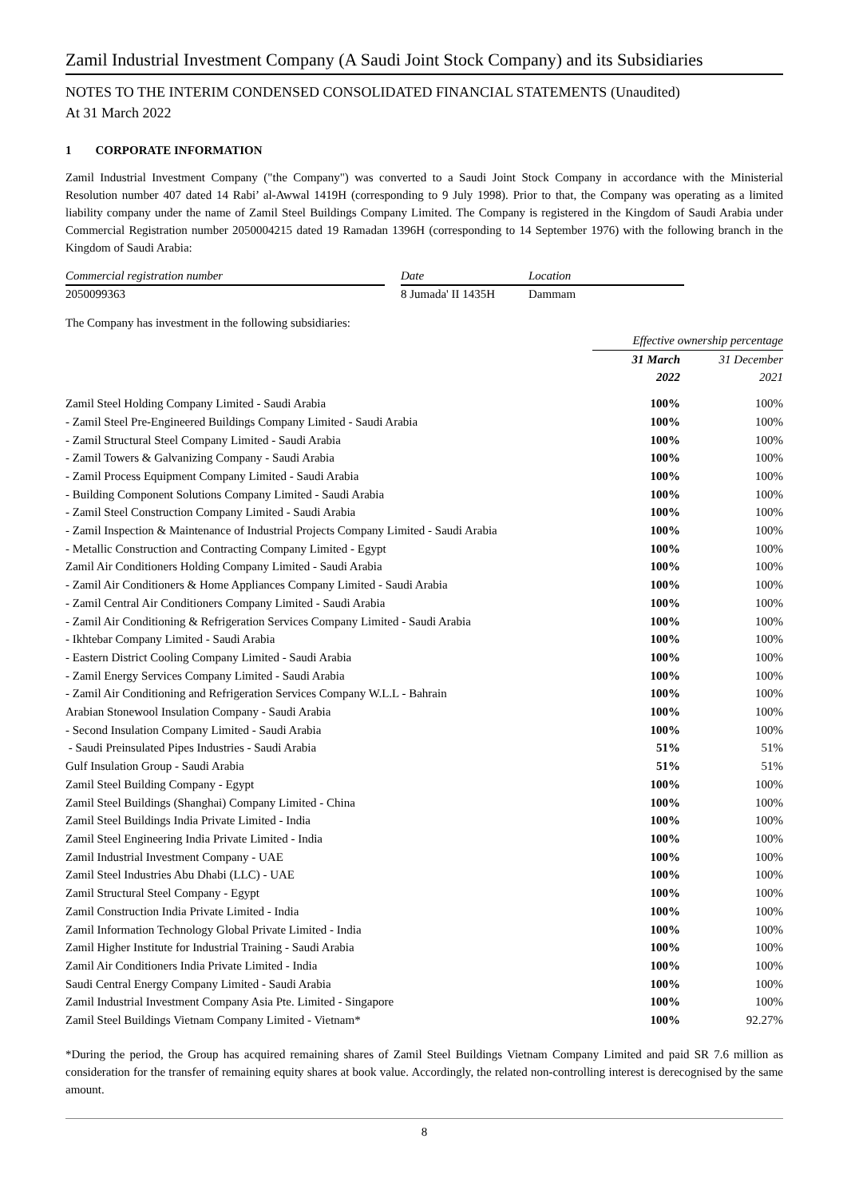Zamil Industrial Investment Company (A Saudi Joint Stock Company) and its Subsidiaries
NOTES TO THE INTERIM CONDENSED CONSOLIDATED FINANCIAL STATEMENTS (Unaudited)
At 31 March 2022
1 CORPORATE INFORMATION
Zamil Industrial Investment Company ("the Company") was converted to a Saudi Joint Stock Company in accordance with the Ministerial Resolution number 407 dated 14 Rabi’ al-Awwal 1419H (corresponding to 9 July 1998). Prior to that, the Company was operating as a limited liability company under the name of Zamil Steel Buildings Company Limited. The Company is registered in the Kingdom of Saudi Arabia under Commercial Registration number 2050004215 dated 19 Ramadan 1396H (corresponding to 14 September 1976) with the following branch in the Kingdom of Saudi Arabia:
| Commercial registration number | | Date | Location |
| --- | --- | --- | --- |
| 2050099363 | | 8 Jumada' II 1435H | Dammam |
The Company has investment in the following subsidiaries:
| | Effective ownership percentage | |
| | 31 March 2022 | 31 December 2021 |
| Zamil Steel Holding Company Limited - Saudi Arabia | 100% | 100% |
| - Zamil Steel Pre-Engineered Buildings Company Limited - Saudi Arabia | 100% | 100% |
| - Zamil Structural Steel Company Limited - Saudi Arabia | 100% | 100% |
| - Zamil Towers & Galvanizing Company - Saudi Arabia | 100% | 100% |
| - Zamil Process Equipment Company Limited - Saudi Arabia | 100% | 100% |
| - Building Component Solutions Company Limited - Saudi Arabia | 100% | 100% |
| - Zamil Steel Construction Company Limited - Saudi Arabia | 100% | 100% |
| - Zamil Inspection & Maintenance of Industrial Projects Company Limited - Saudi Arabia | 100% | 100% |
| - Metallic Construction and Contracting Company Limited - Egypt | 100% | 100% |
| Zamil Air Conditioners Holding Company Limited - Saudi Arabia | 100% | 100% |
| - Zamil Air Conditioners & Home Appliances Company Limited - Saudi Arabia | 100% | 100% |
| - Zamil Central Air Conditioners Company Limited - Saudi Arabia | 100% | 100% |
| - Zamil Air Conditioning & Refrigeration Services Company Limited - Saudi Arabia | 100% | 100% |
| - Ikhtebar Company Limited - Saudi Arabia | 100% | 100% |
| - Eastern District Cooling Company Limited - Saudi Arabia | 100% | 100% |
| - Zamil Energy Services Company Limited - Saudi Arabia | 100% | 100% |
| - Zamil Air Conditioning and Refrigeration Services Company W.L.L - Bahrain | 100% | 100% |
| Arabian Stonewool Insulation Company - Saudi Arabia | 100% | 100% |
| - Second Insulation Company Limited - Saudi Arabia | 100% | 100% |
| - Saudi Preinsulated Pipes Industries - Saudi Arabia | 51% | 51% |
| Gulf Insulation Group - Saudi Arabia | 51% | 51% |
| Zamil Steel Building Company - Egypt | 100% | 100% |
| Zamil Steel Buildings (Shanghai) Company Limited - China | 100% | 100% |
| Zamil Steel Buildings India Private Limited - India | 100% | 100% |
| Zamil Steel Engineering India Private Limited - India | 100% | 100% |
| Zamil Industrial Investment Company - UAE | 100% | 100% |
| Zamil Steel Industries Abu Dhabi (LLC) - UAE | 100% | 100% |
| Zamil Structural Steel Company - Egypt | 100% | 100% |
| Zamil Construction India Private Limited - India | 100% | 100% |
| Zamil Information Technology Global Private Limited - India | 100% | 100% |
| Zamil Higher Institute for Industrial Training - Saudi Arabia | 100% | 100% |
| Zamil Air Conditioners India Private Limited - India | 100% | 100% |
| Saudi Central Energy Company Limited - Saudi Arabia | 100% | 100% |
| Zamil Industrial Investment Company Asia Pte. Limited - Singapore | 100% | 100% |
| Zamil Steel Buildings Vietnam Company Limited - Vietnam* | 100% | 92.27% |
*During the period, the Group has acquired remaining shares of Zamil Steel Buildings Vietnam Company Limited and paid SR 7.6 million as consideration for the transfer of remaining equity shares at book value. Accordingly, the related non-controlling interest is derecognised by the same amount.
8